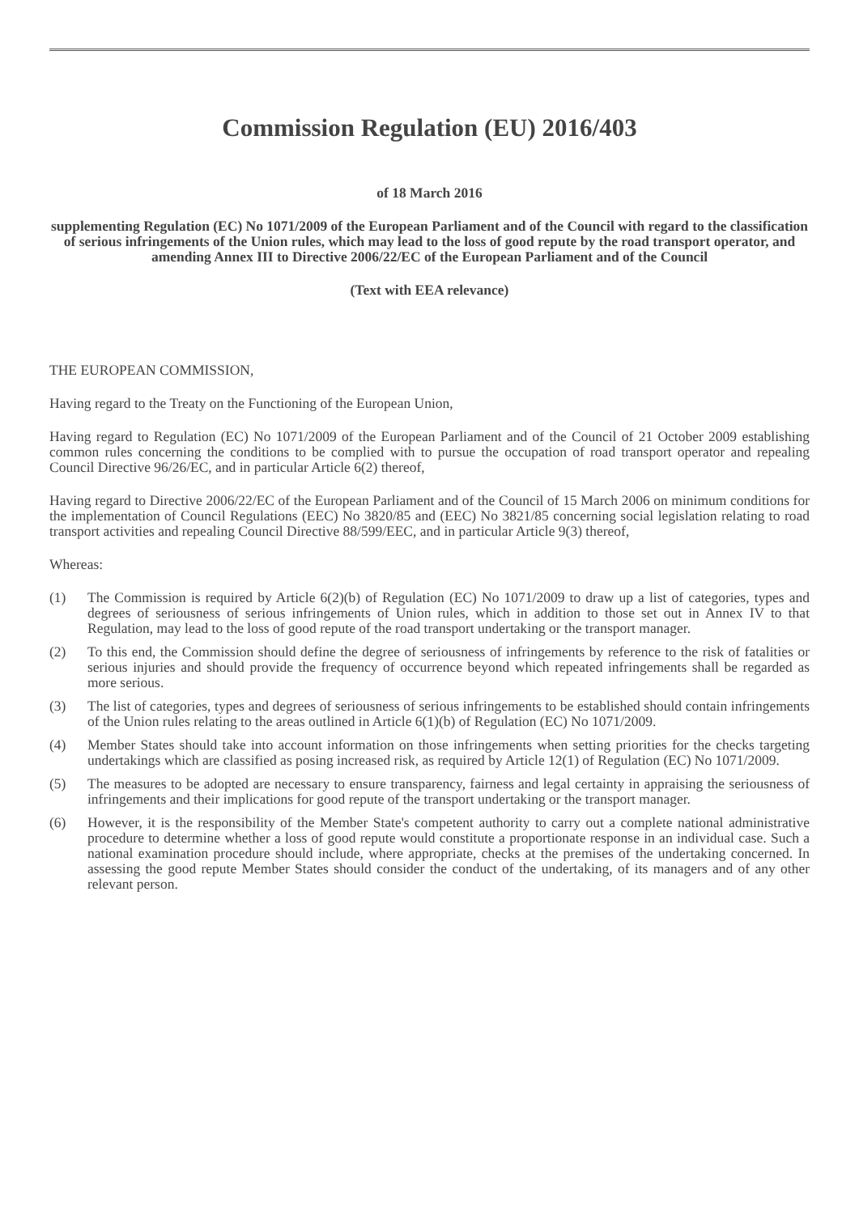Commission Regulation (EU) 2016/403
of 18 March 2016
supplementing Regulation (EC) No 1071/2009 of the European Parliament and of the Council with regard to the classification of serious infringements of the Union rules, which may lead to the loss of good repute by the road transport operator, and amending Annex III to Directive 2006/22/EC of the European Parliament and of the Council
(Text with EEA relevance)
THE EUROPEAN COMMISSION,
Having regard to the Treaty on the Functioning of the European Union,
Having regard to Regulation (EC) No 1071/2009 of the European Parliament and of the Council of 21 October 2009 establishing common rules concerning the conditions to be complied with to pursue the occupation of road transport operator and repealing Council Directive 96/26/EC, and in particular Article 6(2) thereof,
Having regard to Directive 2006/22/EC of the European Parliament and of the Council of 15 March 2006 on minimum conditions for the implementation of Council Regulations (EEC) No 3820/85 and (EEC) No 3821/85 concerning social legislation relating to road transport activities and repealing Council Directive 88/599/EEC, and in particular Article 9(3) thereof,
Whereas:
(1) The Commission is required by Article 6(2)(b) of Regulation (EC) No 1071/2009 to draw up a list of categories, types and degrees of seriousness of serious infringements of Union rules, which in addition to those set out in Annex IV to that Regulation, may lead to the loss of good repute of the road transport undertaking or the transport manager.
(2) To this end, the Commission should define the degree of seriousness of infringements by reference to the risk of fatalities or serious injuries and should provide the frequency of occurrence beyond which repeated infringements shall be regarded as more serious.
(3) The list of categories, types and degrees of seriousness of serious infringements to be established should contain infringements of the Union rules relating to the areas outlined in Article 6(1)(b) of Regulation (EC) No 1071/2009.
(4) Member States should take into account information on those infringements when setting priorities for the checks targeting undertakings which are classified as posing increased risk, as required by Article 12(1) of Regulation (EC) No 1071/2009.
(5) The measures to be adopted are necessary to ensure transparency, fairness and legal certainty in appraising the seriousness of infringements and their implications for good repute of the transport undertaking or the transport manager.
(6) However, it is the responsibility of the Member State's competent authority to carry out a complete national administrative procedure to determine whether a loss of good repute would constitute a proportionate response in an individual case. Such a national examination procedure should include, where appropriate, checks at the premises of the undertaking concerned. In assessing the good repute Member States should consider the conduct of the undertaking, of its managers and of any other relevant person.